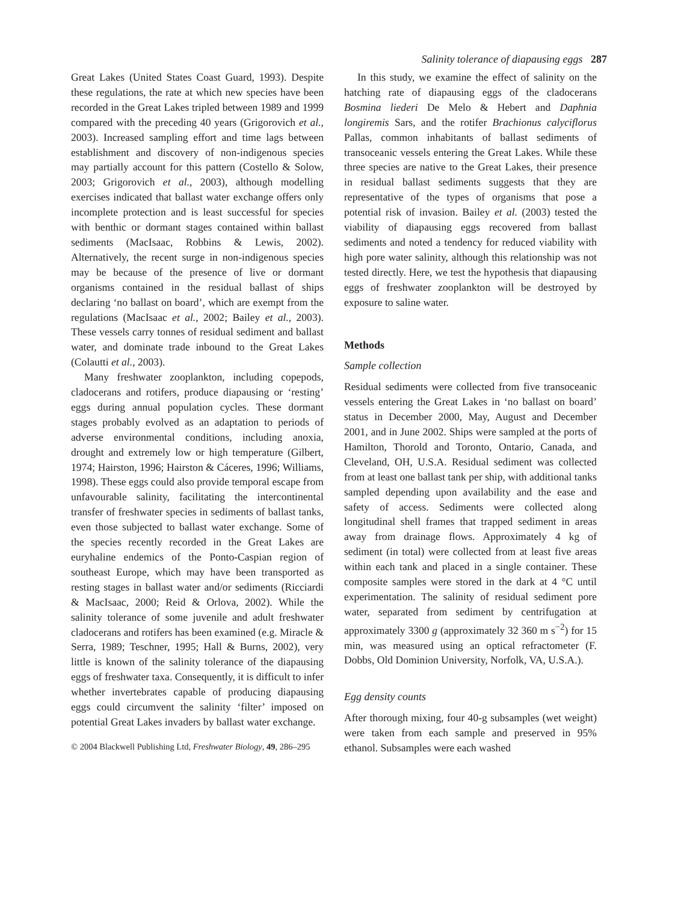Salinity tolerance of diapausing eggs 287
Great Lakes (United States Coast Guard, 1993). Despite these regulations, the rate at which new species have been recorded in the Great Lakes tripled between 1989 and 1999 compared with the preceding 40 years (Grigorovich et al., 2003). Increased sampling effort and time lags between establishment and discovery of non-indigenous species may partially account for this pattern (Costello & Solow, 2003; Grigorovich et al., 2003), although modelling exercises indicated that ballast water exchange offers only incomplete protection and is least successful for species with benthic or dormant stages contained within ballast sediments (MacIsaac, Robbins & Lewis, 2002). Alternatively, the recent surge in non-indigenous species may be because of the presence of live or dormant organisms contained in the residual ballast of ships declaring ‘no ballast on board’, which are exempt from the regulations (MacIsaac et al., 2002; Bailey et al., 2003). These vessels carry tonnes of residual sediment and ballast water, and dominate trade inbound to the Great Lakes (Colautti et al., 2003).
Many freshwater zooplankton, including copepods, cladocerans and rotifers, produce diapausing or ‘resting’ eggs during annual population cycles. These dormant stages probably evolved as an adaptation to periods of adverse environmental conditions, including anoxia, drought and extremely low or high temperature (Gilbert, 1974; Hairston, 1996; Hairston & Cáceres, 1996; Williams, 1998). These eggs could also provide temporal escape from unfavourable salinity, facilitating the intercontinental transfer of freshwater species in sediments of ballast tanks, even those subjected to ballast water exchange. Some of the species recently recorded in the Great Lakes are euryhaline endemics of the Ponto-Caspian region of southeast Europe, which may have been transported as resting stages in ballast water and/or sediments (Ricciardi & MacIsaac, 2000; Reid & Orlova, 2002). While the salinity tolerance of some juvenile and adult freshwater cladocerans and rotifers has been examined (e.g. Miracle & Serra, 1989; Teschner, 1995; Hall & Burns, 2002), very little is known of the salinity tolerance of the diapausing eggs of freshwater taxa. Consequently, it is difficult to infer whether invertebrates capable of producing diapausing eggs could circumvent the salinity ‘filter’ imposed on potential Great Lakes invaders by ballast water exchange.
© 2004 Blackwell Publishing Ltd, Freshwater Biology, 49, 286–295
In this study, we examine the effect of salinity on the hatching rate of diapausing eggs of the cladocerans Bosmina liederi De Melo & Hebert and Daphnia longiremis Sars, and the rotifer Brachionus calyciflorus Pallas, common inhabitants of ballast sediments of transoceanic vessels entering the Great Lakes. While these three species are native to the Great Lakes, their presence in residual ballast sediments suggests that they are representative of the types of organisms that pose a potential risk of invasion. Bailey et al. (2003) tested the viability of diapausing eggs recovered from ballast sediments and noted a tendency for reduced viability with high pore water salinity, although this relationship was not tested directly. Here, we test the hypothesis that diapausing eggs of freshwater zooplankton will be destroyed by exposure to saline water.
Methods
Sample collection
Residual sediments were collected from five transoceanic vessels entering the Great Lakes in ‘no ballast on board’ status in December 2000, May, August and December 2001, and in June 2002. Ships were sampled at the ports of Hamilton, Thorold and Toronto, Ontario, Canada, and Cleveland, OH, U.S.A. Residual sediment was collected from at least one ballast tank per ship, with additional tanks sampled depending upon availability and the ease and safety of access. Sediments were collected along longitudinal shell frames that trapped sediment in areas away from drainage flows. Approximately 4 kg of sediment (in total) were collected from at least five areas within each tank and placed in a single container. These composite samples were stored in the dark at 4 °C until experimentation. The salinity of residual sediment pore water, separated from sediment by centrifugation at approximately 3300 g (approximately 32 360 m s<sup>−2</sup>) for 15 min, was measured using an optical refractometer (F. Dobbs, Old Dominion University, Norfolk, VA, U.S.A.).
Egg density counts
After thorough mixing, four 40-g subsamples (wet weight) were taken from each sample and preserved in 95% ethanol. Subsamples were each washed